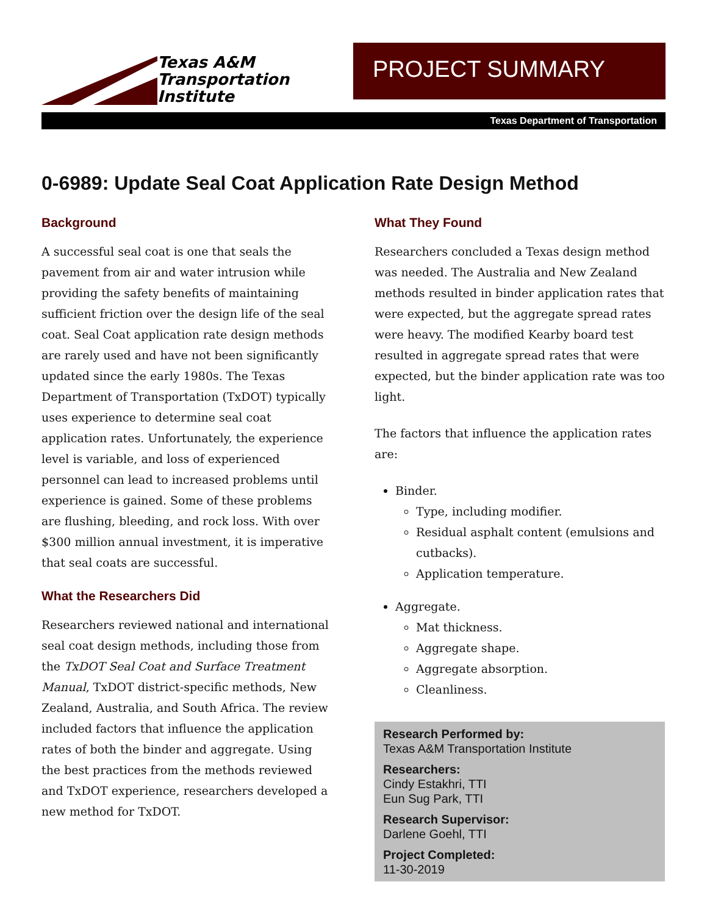Texas A&M
Transportation
Institute
PROJECT SUMMARY
Texas Department of Transportation
0-6989: Update Seal Coat Application Rate Design Method
Background
A successful seal coat is one that seals the pavement from air and water intrusion while providing the safety benefits of maintaining sufficient friction over the design life of the seal coat. Seal Coat application rate design methods are rarely used and have not been significantly updated since the early 1980s. The Texas Department of Transportation (TxDOT) typically uses experience to determine seal coat application rates. Unfortunately, the experience level is variable, and loss of experienced personnel can lead to increased problems until experience is gained. Some of these problems are flushing, bleeding, and rock loss. With over $300 million annual investment, it is imperative that seal coats are successful.
What the Researchers Did
Researchers reviewed national and international seal coat design methods, including those from the TxDOT Seal Coat and Surface Treatment Manual, TxDOT district-specific methods, New Zealand, Australia, and South Africa. The review included factors that influence the application rates of both the binder and aggregate. Using the best practices from the methods reviewed and TxDOT experience, researchers developed a new method for TxDOT.
What They Found
Researchers concluded a Texas design method was needed. The Australia and New Zealand methods resulted in binder application rates that were expected, but the aggregate spread rates were heavy. The modified Kearby board test resulted in aggregate spread rates that were expected, but the binder application rate was too light.
The factors that influence the application rates are:
Binder.
Type, including modifier.
Residual asphalt content (emulsions and cutbacks).
Application temperature.
Aggregate.
Mat thickness.
Aggregate shape.
Aggregate absorption.
Cleanliness.
Research Performed by:
Texas A&M Transportation Institute
Researchers:
Cindy Estakhri, TTI
Eun Sug Park, TTI
Research Supervisor:
Darlene Goehl, TTI
Project Completed:
11-30-2019